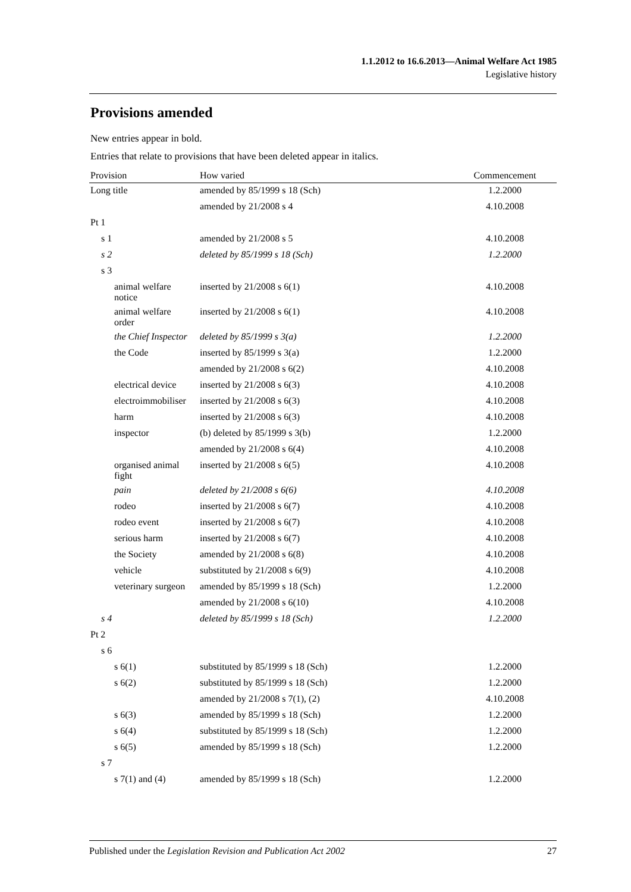1.1.2012 to 16.6.2013—Animal Welfare Act 1985
Legislative history
Provisions amended
New entries appear in bold.
Entries that relate to provisions that have been deleted appear in italics.
| Provision | How varied | Commencement |
| --- | --- | --- |
| Long title | amended by 85/1999 s 18 (Sch) | 1.2.2000 |
| | amended by 21/2008 s 4 | 4.10.2008 |
| Pt 1 | | |
| s 1 | amended by 21/2008 s 5 | 4.10.2008 |
| s 2 | deleted by 85/1999 s 18 (Sch) | 1.2.2000 |
| s 3 | | |
| animal welfare notice | inserted by 21/2008 s 6(1) | 4.10.2008 |
| animal welfare order | inserted by 21/2008 s 6(1) | 4.10.2008 |
| the Chief Inspector | deleted by 85/1999 s 3(a) | 1.2.2000 |
| the Code | inserted by 85/1999 s 3(a) | 1.2.2000 |
| | amended by 21/2008 s 6(2) | 4.10.2008 |
| electrical device | inserted by 21/2008 s 6(3) | 4.10.2008 |
| electroimmobiliser | inserted by 21/2008 s 6(3) | 4.10.2008 |
| harm | inserted by 21/2008 s 6(3) | 4.10.2008 |
| inspector | (b) deleted by 85/1999 s 3(b) | 1.2.2000 |
| | amended by 21/2008 s 6(4) | 4.10.2008 |
| organised animal fight | inserted by 21/2008 s 6(5) | 4.10.2008 |
| pain | deleted by 21/2008 s 6(6) | 4.10.2008 |
| rodeo | inserted by 21/2008 s 6(7) | 4.10.2008 |
| rodeo event | inserted by 21/2008 s 6(7) | 4.10.2008 |
| serious harm | inserted by 21/2008 s 6(7) | 4.10.2008 |
| the Society | amended by 21/2008 s 6(8) | 4.10.2008 |
| vehicle | substituted by 21/2008 s 6(9) | 4.10.2008 |
| veterinary surgeon | amended by 85/1999 s 18 (Sch) | 1.2.2000 |
| | amended by 21/2008 s 6(10) | 4.10.2008 |
| s 4 | deleted by 85/1999 s 18 (Sch) | 1.2.2000 |
| Pt 2 | | |
| s 6 | | |
| s 6(1) | substituted by 85/1999 s 18 (Sch) | 1.2.2000 |
| s 6(2) | substituted by 85/1999 s 18 (Sch) | 1.2.2000 |
| | amended by 21/2008 s 7(1), (2) | 4.10.2008 |
| s 6(3) | amended by 85/1999 s 18 (Sch) | 1.2.2000 |
| s 6(4) | substituted by 85/1999 s 18 (Sch) | 1.2.2000 |
| s 6(5) | amended by 85/1999 s 18 (Sch) | 1.2.2000 |
| s 7 | | |
| s 7(1) and (4) | amended by 85/1999 s 18 (Sch) | 1.2.2000 |
Published under the Legislation Revision and Publication Act 2002 27